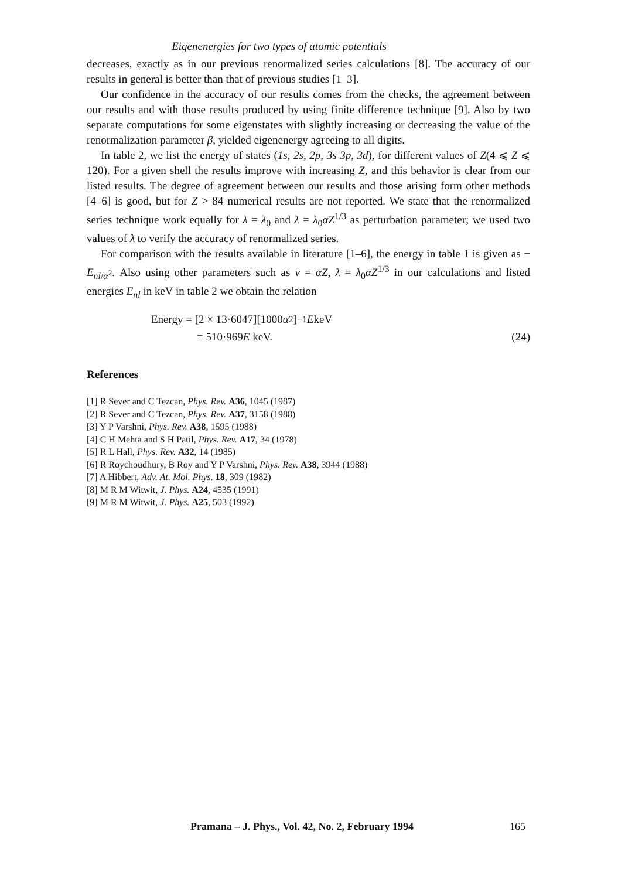Eigenenergies for two types of atomic potentials
decreases, exactly as in our previous renormalized series calculations [8]. The accuracy of our results in general is better than that of previous studies [1–3].
Our confidence in the accuracy of our results comes from the checks, the agreement between our results and with those results produced by using finite difference technique [9]. Also by two separate computations for some eigenstates with slightly increasing or decreasing the value of the renormalization parameter β, yielded eigenenergy agreeing to all digits.
In table 2, we list the energy of states (1s, 2s, 2p, 3s 3p, 3d), for different values of Z(4 ⩽ Z ⩽ 120). For a given shell the results improve with increasing Z, and this behavior is clear from our listed results. The degree of agreement between our results and those arising form other methods [4–6] is good, but for Z > 84 numerical results are not reported. We state that the renormalized series technique work equally for λ = λ<sub>0</sub> and λ = λ<sub>0</sub>αZ<sup>1/3</sup> as perturbation parameter; we used two values of λ to verify the accuracy of renormalized series.
For comparison with the results available in literature [1–6], the energy in table 1 is given as − E<sub>nl/α<sup>2</sup></sub>. Also using other parameters such as ν = αZ, λ = λ<sub>0</sub>αZ<sup>1/3</sup> in our calculations and listed energies E<sub>nl</sub> in keV in table 2 we obtain the relation
Energy = [2 × 13·6047][1000 α<sup>2</sup>]<sup>−1</sup> E keV
= 510·969E keV. (24)
References
[1] R Sever and C Tezcan, Phys. Rev. A36, 1045 (1987)
[2] R Sever and C Tezcan, Phys. Rev. A37, 3158 (1988)
[3] Y P Varshni, Phys. Rev. A38, 1595 (1988)
[4] C H Mehta and S H Patil, Phys. Rev. A17, 34 (1978)
[5] R L Hall, Phys. Rev. A32, 14 (1985)
[6] R Roychoudhury, B Roy and Y P Varshni, Phys. Rev. A38, 3944 (1988)
[7] A Hibbert, Adv. At. Mol. Phys. 18, 309 (1982)
[8] M R M Witwit, J. Phys. A24, 4535 (1991)
[9] M R M Witwit, J. Phys. A25, 503 (1992)
Pramana – J. Phys., Vol. 42, No. 2, February 1994 165